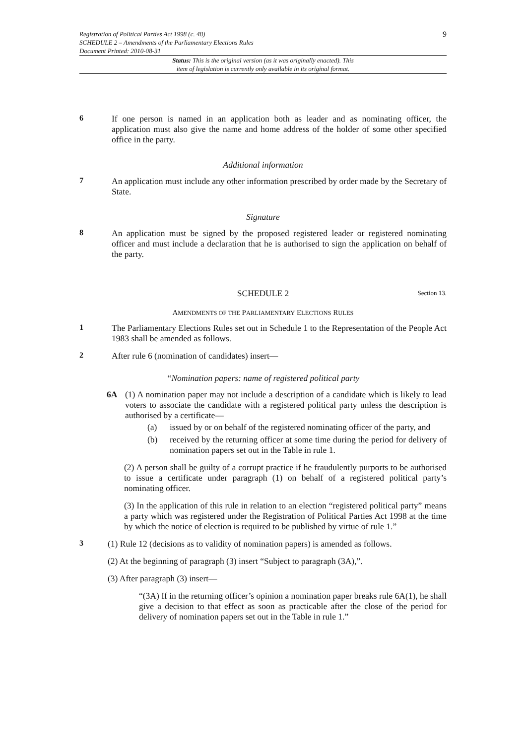Registration of Political Parties Act 1998 (c. 48)
SCHEDULE 2 – Amendments of the Parliamentary Elections Rules
Document Printed: 2010-08-31
9
Status: This is the original version (as it was originally enacted). This
item of legislation is currently only available in its original format.
6
If one person is named in an application both as leader and as nominating officer, the application must also give the name and home address of the holder of some other specified office in the party.
Additional information
7
An application must include any other information prescribed by order made by the Secretary of State.
Signature
8
An application must be signed by the proposed registered leader or registered nominating officer and must include a declaration that he is authorised to sign the application on behalf of the party.
SCHEDULE 2 Section 13.
AMENDMENTS OF THE PARLIAMENTARY ELECTIONS RULES
1
The Parliamentary Elections Rules set out in Schedule 1 to the Representation of the People Act 1983 shall be amended as follows.
2
After rule 6 (nomination of candidates) insert—
“Nomination papers: name of registered political party
6A
(1) A nomination paper may not include a description of a candidate which is likely to lead voters to associate the candidate with a registered political party unless the description is authorised by a certificate—
(a) issued by or on behalf of the registered nominating officer of the party, and
(b) received by the returning officer at some time during the period for delivery of nomination papers set out in the Table in rule 1.
(2) A person shall be guilty of a corrupt practice if he fraudulently purports to be authorised to issue a certificate under paragraph (1) on behalf of a registered political party’s nominating officer.
(3) In the application of this rule in relation to an election “registered political party” means a party which was registered under the Registration of Political Parties Act 1998 at the time by which the notice of election is required to be published by virtue of rule 1.”
3
(1) Rule 12 (decisions as to validity of nomination papers) is amended as follows.
(2) At the beginning of paragraph (3) insert “Subject to paragraph (3A),”.
(3) After paragraph (3) insert—
“(3A) If in the returning officer’s opinion a nomination paper breaks rule 6A(1), he shall give a decision to that effect as soon as practicable after the close of the period for delivery of nomination papers set out in the Table in rule 1.”